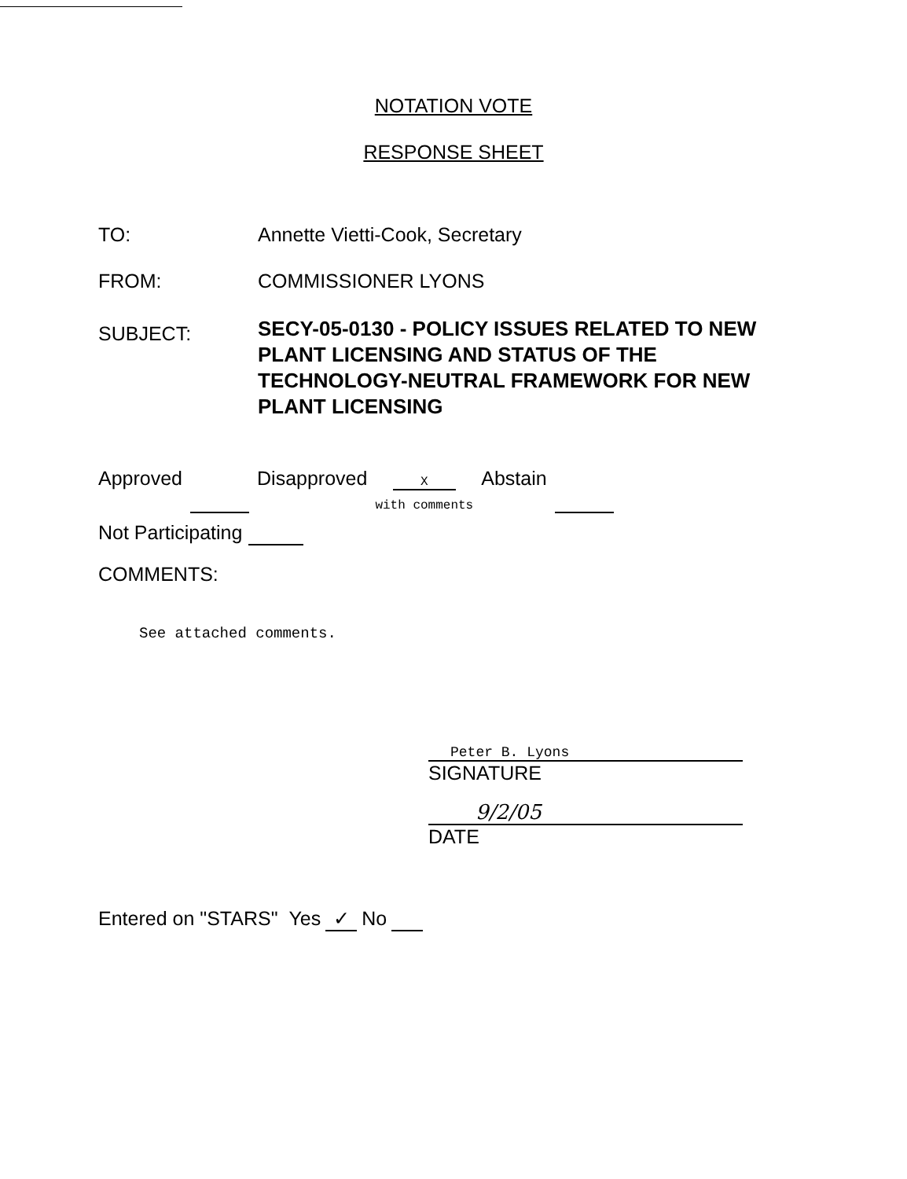NOTATION VOTE
RESPONSE SHEET
TO: Annette Vietti-Cook, Secretary
FROM: COMMISSIONER LYONS
SUBJECT:
SECY-05-0130 - POLICY ISSUES RELATED TO NEW PLANT LICENSING AND STATUS OF THE TECHNOLOGY-NEUTRAL FRAMEWORK FOR NEW PLANT LICENSING
Approved Disapproved X
with comments Abstain
Not Participating
COMMENTS:
See attached comments.
Peter B. Lyons
SIGNATURE
9/2/05
DATE
Entered on "STARS" Yes ✓ No